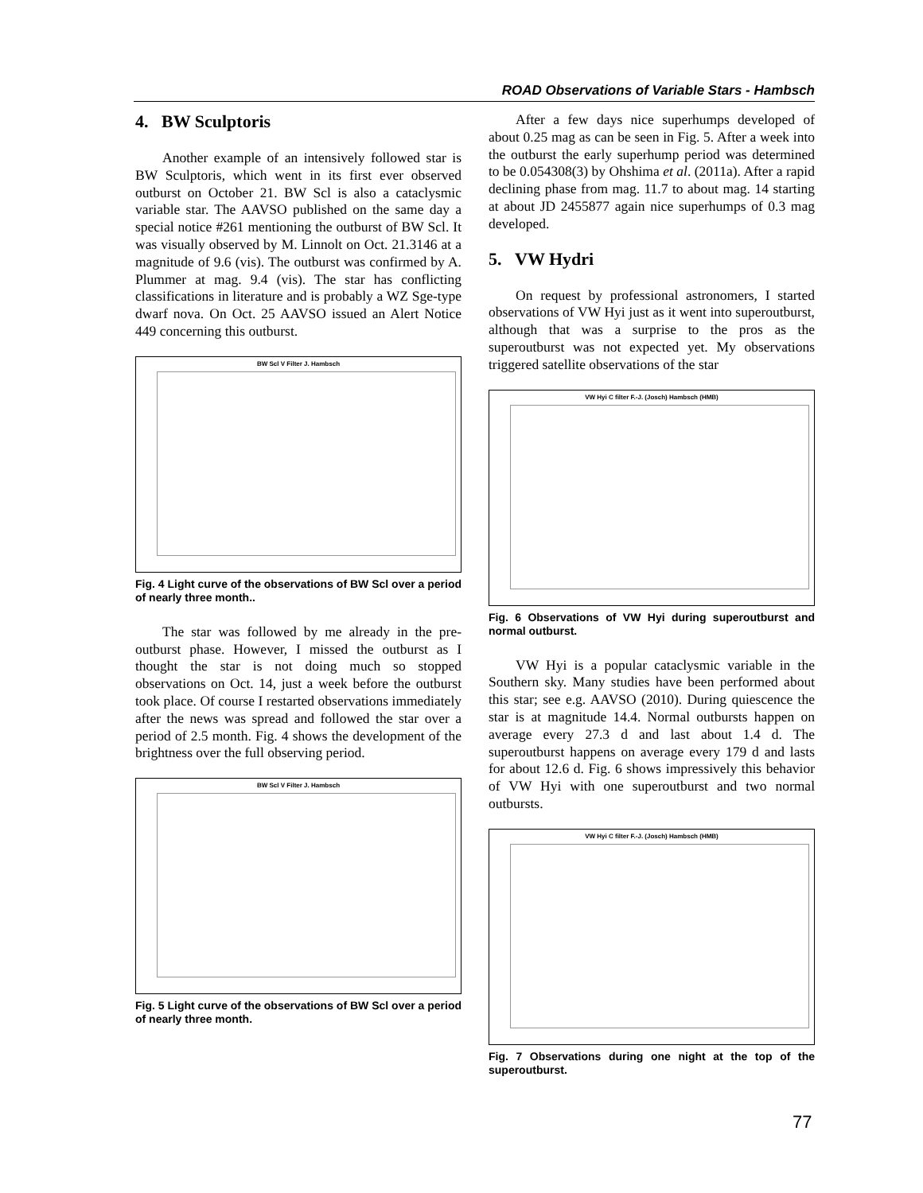ROAD Observations of Variable Stars - Hambsch
4. BW Sculptoris
Another example of an intensively followed star is BW Sculptoris, which went in its first ever observed outburst on October 21. BW Scl is also a cataclysmic variable star. The AAVSO published on the same day a special notice #261 mentioning the outburst of BW Scl. It was visually observed by M. Linnolt on Oct. 21.3146 at a magnitude of 9.6 (vis). The outburst was confirmed by A. Plummer at mag. 9.4 (vis). The star has conflicting classifications in literature and is probably a WZ Sge-type dwarf nova. On Oct. 25 AAVSO issued an Alert Notice 449 concerning this outburst.
BW Scl V Filter J. Hambsch
Fig. 4 Light curve of the observations of BW Scl over a period of nearly three month..
The star was followed by me already in the pre-outburst phase. However, I missed the outburst as I thought the star is not doing much so stopped observations on Oct. 14, just a week before the outburst took place. Of course I restarted observations immediately after the news was spread and followed the star over a period of 2.5 month. Fig. 4 shows the development of the brightness over the full observing period.
BW Scl V Filter J. Hambsch
Fig. 5 Light curve of the observations of BW Scl over a period of nearly three month.
After a few days nice superhumps developed of about 0.25 mag as can be seen in Fig. 5. After a week into the outburst the early superhump period was determined to be 0.054308(3) by Ohshima et al. (2011a). After a rapid declining phase from mag. 11.7 to about mag. 14 starting at about JD 2455877 again nice superhumps of 0.3 mag developed.
5. VW Hydri
On request by professional astronomers, I started observations of VW Hyi just as it went into superoutburst, although that was a surprise to the pros as the superoutburst was not expected yet. My observations triggered satellite observations of the star
VW Hyi C filter F.-J. (Josch) Hambsch (HMB)
Fig. 6 Observations of VW Hyi during superoutburst and normal outburst.
VW Hyi is a popular cataclysmic variable in the Southern sky. Many studies have been performed about this star; see e.g. AAVSO (2010). During quiescence the star is at magnitude 14.4. Normal outbursts happen on average every 27.3 d and last about 1.4 d. The superoutburst happens on average every 179 d and lasts for about 12.6 d. Fig. 6 shows impressively this behavior of VW Hyi with one superoutburst and two normal outbursts.
VW Hyi C filter F.-J. (Josch) Hambsch (HMB)
Fig. 7 Observations during one night at the top of the superoutburst.
77